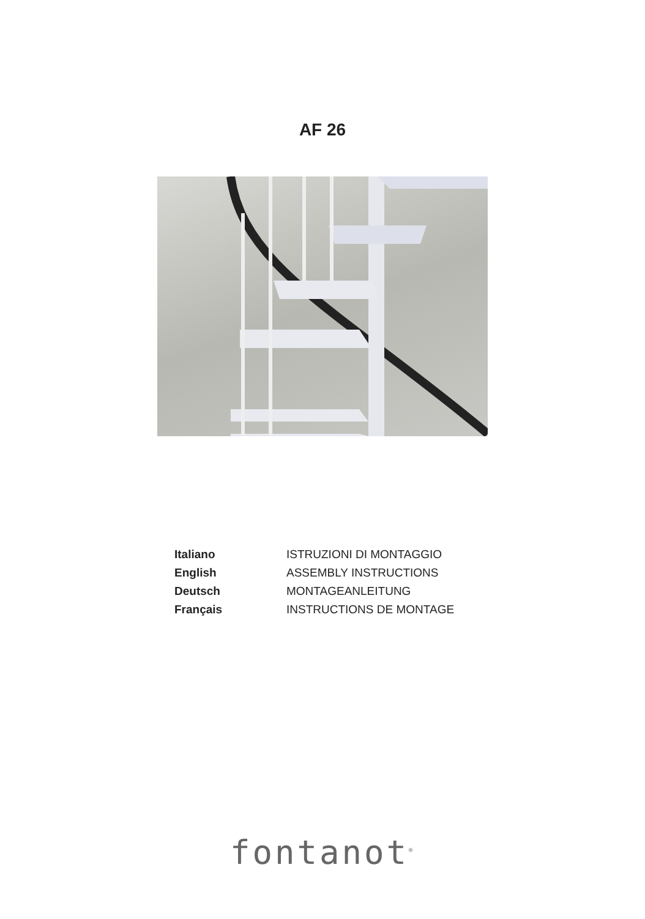AF 26
| Italiano | ISTRUZIONI DI MONTAGGIO |
| English | ASSEMBLY INSTRUCTIONS |
| Deutsch | MONTAGEANLEITUNG |
| Français | INSTRUCTIONS DE MONTAGE |
fontanot<sup>®</sup>